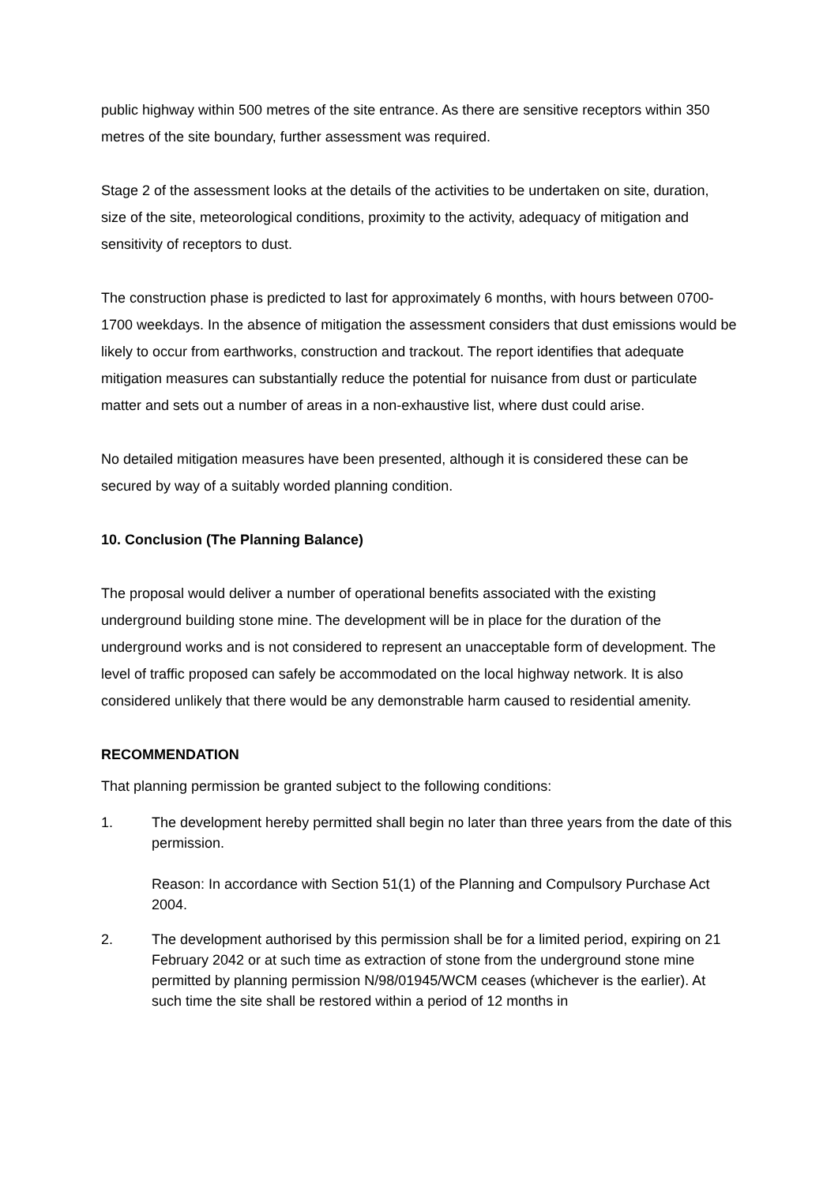public highway within 500 metres of the site entrance. As there are sensitive receptors within 350 metres of the site boundary, further assessment was required.
Stage 2 of the assessment looks at the details of the activities to be undertaken on site, duration, size of the site, meteorological conditions, proximity to the activity, adequacy of mitigation and sensitivity of receptors to dust.
The construction phase is predicted to last for approximately 6 months, with hours between 0700-1700 weekdays. In the absence of mitigation the assessment considers that dust emissions would be likely to occur from earthworks, construction and trackout. The report identifies that adequate mitigation measures can substantially reduce the potential for nuisance from dust or particulate matter and sets out a number of areas in a non-exhaustive list, where dust could arise.
No detailed mitigation measures have been presented, although it is considered these can be secured by way of a suitably worded planning condition.
10. Conclusion (The Planning Balance)
The proposal would deliver a number of operational benefits associated with the existing underground building stone mine. The development will be in place for the duration of the underground works and is not considered to represent an unacceptable form of development. The level of traffic proposed can safely be accommodated on the local highway network. It is also considered unlikely that there would be any demonstrable harm caused to residential amenity.
RECOMMENDATION
That planning permission be granted subject to the following conditions:
1.
The development hereby permitted shall begin no later than three years from the date of this permission.
Reason: In accordance with Section 51(1) of the Planning and Compulsory Purchase Act 2004.
2.
The development authorised by this permission shall be for a limited period, expiring on 21 February 2042 or at such time as extraction of stone from the underground stone mine permitted by planning permission N/98/01945/WCM ceases (whichever is the earlier). At such time the site shall be restored within a period of 12 months in